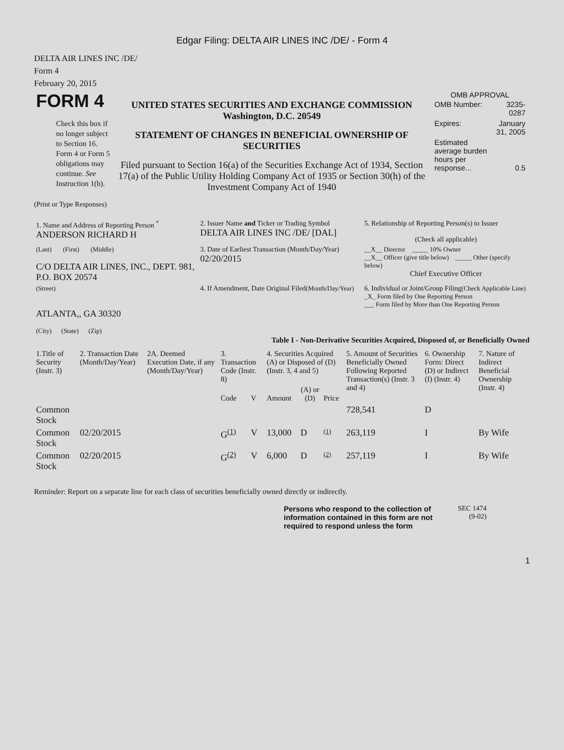Edgar Filing: DELTA AIR LINES INC /DE/ - Form 4
DELTA AIR LINES INC /DE/
Form 4
February 20, 2015
| FORM 4 Check this box if no longer subject to Section 16. Form 4 or Form 5 obligations may continue. See Instruction 1(b). | UNITED STATES SECURITIES AND EXCHANGE COMMISSION Washington, D.C. 20549 STATEMENT OF CHANGES IN BENEFICIAL OWNERSHIP OF SECURITIES Filed pursuant to Section 16(a) of the Securities Exchange Act of 1934, Section 17(a) of the Public Utility Holding Company Act of 1935 or Section 30(h) of the Investment Company Act of 1940 | OMB APPROVAL / OMB Number: / 3235-0287 / / Expires: / January 31, 2005 / / Estimated average burden hours per response... / 0.5 / |
(Print or Type Responses)
| 1. Name and Address of Reporting Person <sup>*</sup> ANDERSON RICHARD H | 2. Issuer Name and Ticker or Trading Symbol DELTA AIR LINES INC /DE/ [DAL] | 5. Relationship of Reporting Person(s) to Issuer (Check all applicable) |
| (Last) (First) (Middle) C/O DELTA AIR LINES, INC., DEPT. 981, P.O. BOX 20574 | 3. Date of Earliest Transaction (Month/Day/Year) 02/20/2015 | __X__ Director _____ 10% Owner __X__ Officer (give title below) _____ Other (specify below) Chief Executive Officer |
| (Street) ATLANTA,, GA 30320 (City) (State) (Zip) | 4. If Amendment, Date Original Filed (Month/Day/Year) | 6. Individual or Joint/Group Filing (Check Applicable Line) _X_ Form filed by One Reporting Person ___ Form filed by More than One Reporting Person |
Table I - Non-Derivative Securities Acquired, Disposed of, or Beneficially Owned
| 1.Title of Security (Instr. 3) | 2. Transaction Date (Month/Day/Year) | 2A. Deemed Execution Date, if any (Month/Day/Year) | 3. Transaction Code (Instr. 8) | | 4. Securities Acquired (A) or Disposed of (D) (Instr. 3, 4 and 5) | | | 5. Amount of Securities Beneficially Owned Following Reported Transaction(s) (Instr. 3 and 4) | 6. Ownership Form: Direct (D) or Indirect (I) (Instr. 4) | 7. Nature of Indirect Beneficial Ownership (Instr. 4) |
| --- | --- | --- | --- | --- | --- | --- | --- | --- | --- | --- |
| | | | Code | V | Amount | (A) or (D) | Price | | | |
| Common Stock | | | | | | | | 728,541 | D | |
| Common Stock | 02/20/2015 | | G<sup>(1)</sup> | V | 13,000 | D | (1) | 263,119 | I | By Wife |
| Common Stock | 02/20/2015 | | G<sup>(2)</sup> | V | 6,000 | D | (2) | 257,119 | I | By Wife |
Reminder: Report on a separate line for each class of securities beneficially owned directly or indirectly.
| Persons who respond to the collection of information contained in this form are not required to respond unless the form | SEC 1474 (9-02) |
1